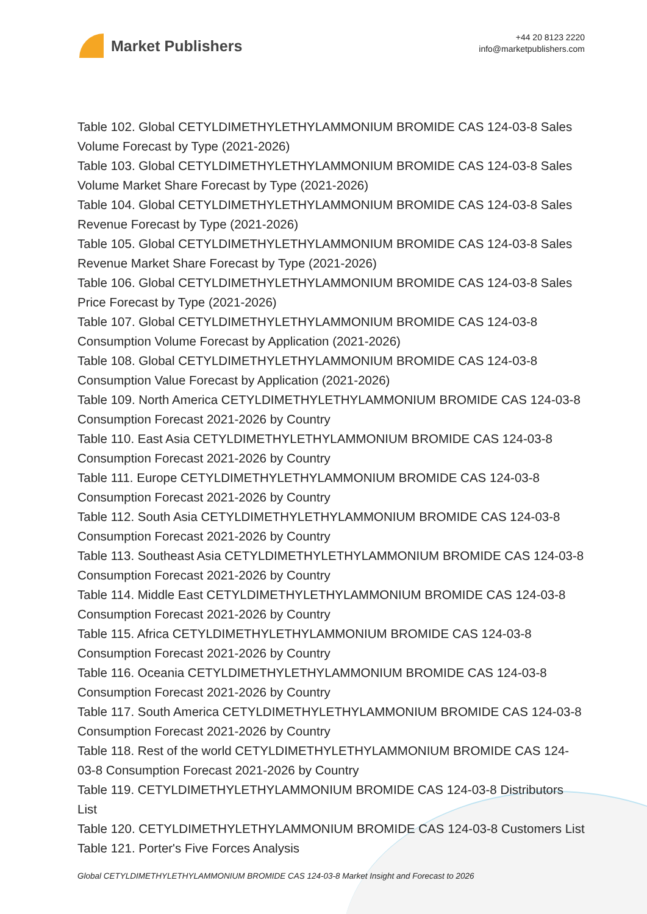Market Publishers
+44 20 8123 2220
info@marketpublishers.com
Table 102. Global CETYLDIMETHYLETHYLAMMONIUM BROMIDE CAS 124-03-8 Sales Volume Forecast by Type (2021-2026)
Table 103. Global CETYLDIMETHYLETHYLAMMONIUM BROMIDE CAS 124-03-8 Sales Volume Market Share Forecast by Type (2021-2026)
Table 104. Global CETYLDIMETHYLETHYLAMMONIUM BROMIDE CAS 124-03-8 Sales Revenue Forecast by Type (2021-2026)
Table 105. Global CETYLDIMETHYLETHYLAMMONIUM BROMIDE CAS 124-03-8 Sales Revenue Market Share Forecast by Type (2021-2026)
Table 106. Global CETYLDIMETHYLETHYLAMMONIUM BROMIDE CAS 124-03-8 Sales Price Forecast by Type (2021-2026)
Table 107. Global CETYLDIMETHYLETHYLAMMONIUM BROMIDE CAS 124-03-8 Consumption Volume Forecast by Application (2021-2026)
Table 108. Global CETYLDIMETHYLETHYLAMMONIUM BROMIDE CAS 124-03-8 Consumption Value Forecast by Application (2021-2026)
Table 109. North America CETYLDIMETHYLETHYLAMMONIUM BROMIDE CAS 124-03-8 Consumption Forecast 2021-2026 by Country
Table 110. East Asia CETYLDIMETHYLETHYLAMMONIUM BROMIDE CAS 124-03-8 Consumption Forecast 2021-2026 by Country
Table 111. Europe CETYLDIMETHYLETHYLAMMONIUM BROMIDE CAS 124-03-8 Consumption Forecast 2021-2026 by Country
Table 112. South Asia CETYLDIMETHYLETHYLAMMONIUM BROMIDE CAS 124-03-8 Consumption Forecast 2021-2026 by Country
Table 113. Southeast Asia CETYLDIMETHYLETHYLAMMONIUM BROMIDE CAS 124-03-8 Consumption Forecast 2021-2026 by Country
Table 114. Middle East CETYLDIMETHYLETHYLAMMONIUM BROMIDE CAS 124-03-8 Consumption Forecast 2021-2026 by Country
Table 115. Africa CETYLDIMETHYLETHYLAMMONIUM BROMIDE CAS 124-03-8 Consumption Forecast 2021-2026 by Country
Table 116. Oceania CETYLDIMETHYLETHYLAMMONIUM BROMIDE CAS 124-03-8 Consumption Forecast 2021-2026 by Country
Table 117. South America CETYLDIMETHYLETHYLAMMONIUM BROMIDE CAS 124-03-8 Consumption Forecast 2021-2026 by Country
Table 118. Rest of the world CETYLDIMETHYLETHYLAMMONIUM BROMIDE CAS 124-03-8 Consumption Forecast 2021-2026 by Country
Table 119. CETYLDIMETHYLETHYLAMMONIUM BROMIDE CAS 124-03-8 Distributors List
Table 120. CETYLDIMETHYLETHYLAMMONIUM BROMIDE CAS 124-03-8 Customers List
Table 121. Porter's Five Forces Analysis
Global CETYLDIMETHYLETHYLAMMONIUM BROMIDE CAS 124-03-8 Market Insight and Forecast to 2026